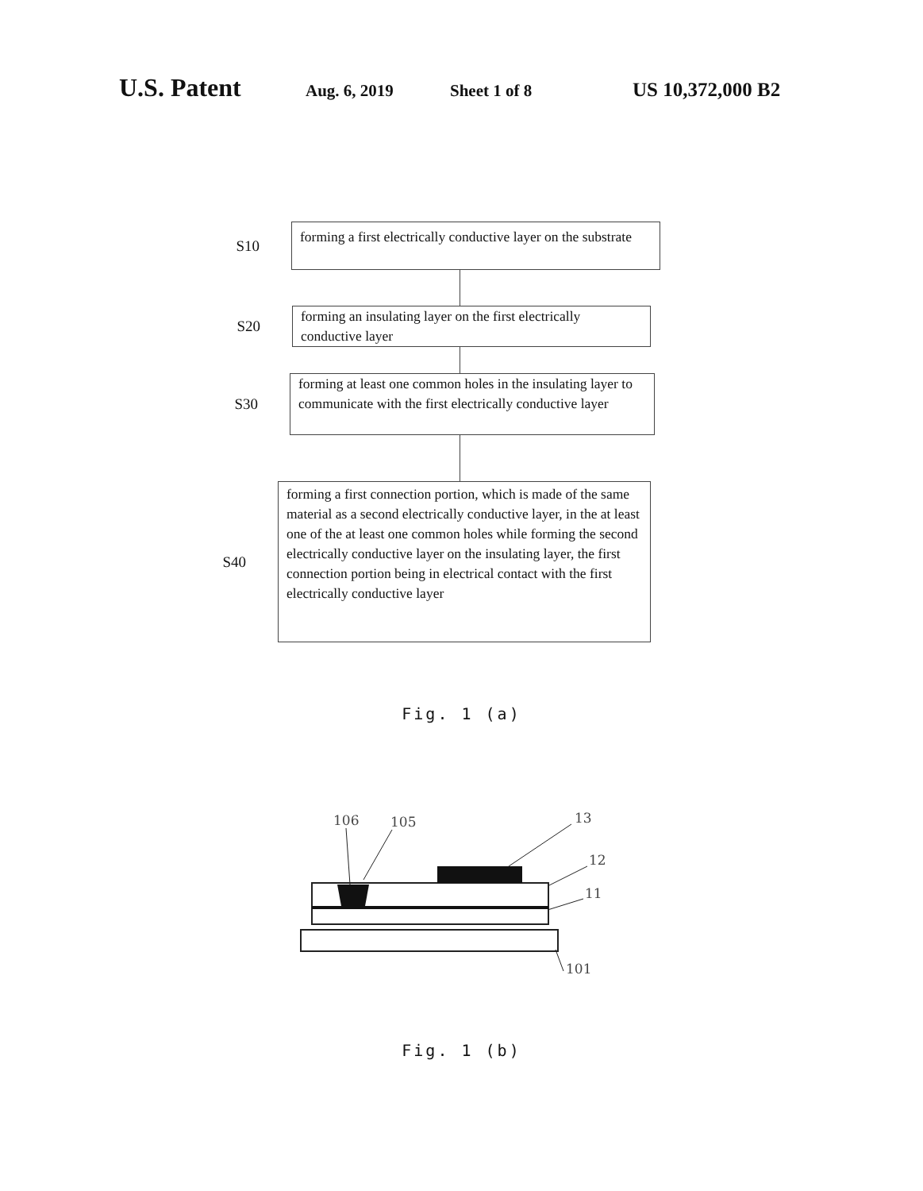U.S. Patent Aug. 6, 2019 Sheet 1 of 8 US 10,372,000 B2
S10
forming a first electrically conductive layer on the substrate
S20
forming an insulating layer on the first electrically conductive layer
S30
forming at least one common holes in the insulating layer to communicate with the first electrically conductive layer
S40
forming a first connection portion, which is made of the same material as a second electrically conductive layer, in the at least one of the at least one common holes while forming the second electrically conductive layer on the insulating layer, the first connection portion being in electrical contact with the first electrically conductive layer
Fig. 1 (a)
106
105
13
12
11
101
Fig. 1 (b)